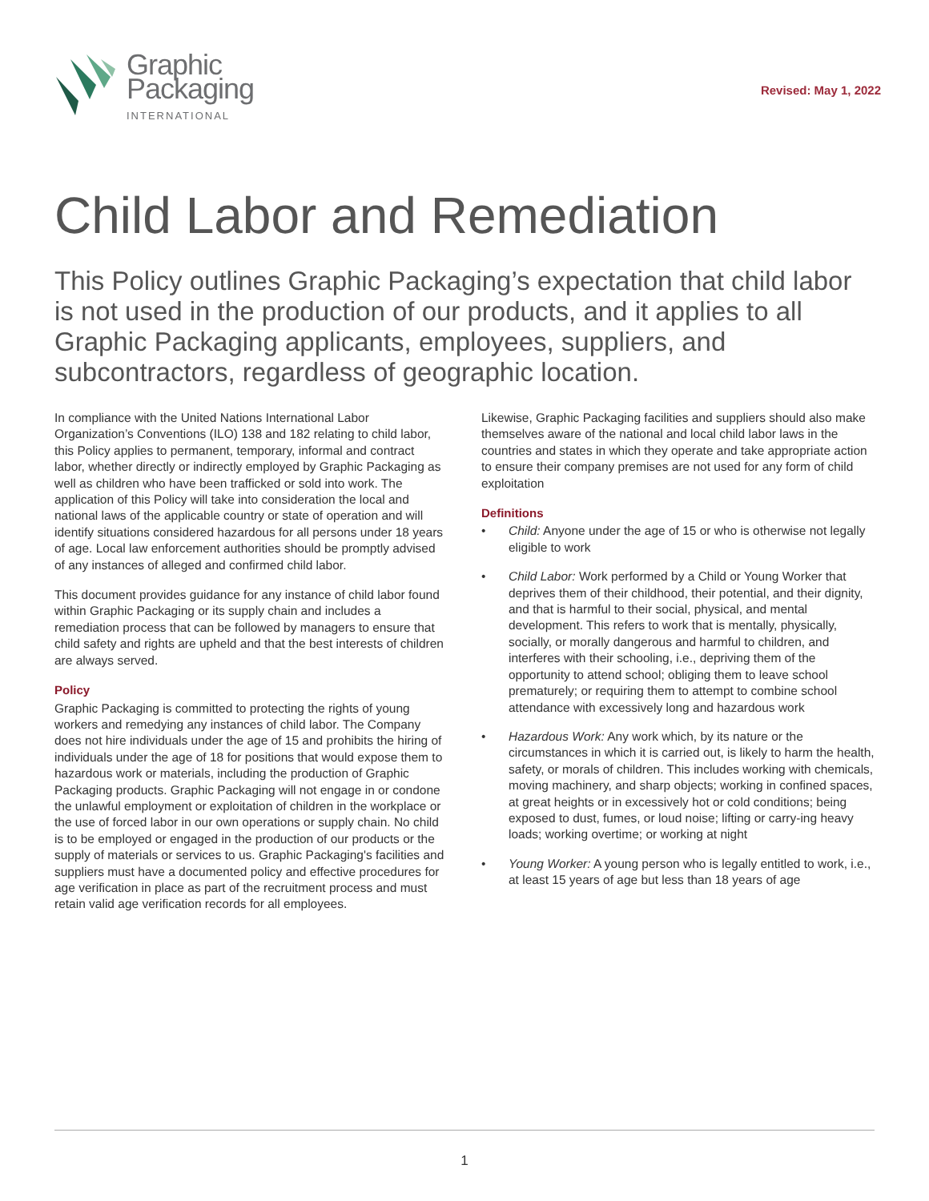Graphic
Packaging
INTERNATIONAL
Revised: May 1, 2022
Child Labor and Remediation
This Policy outlines Graphic Packaging’s expectation that child labor is not used in the production of our products, and it applies to all Graphic Packaging applicants, employees, suppliers, and subcontractors, regardless of geographic location.
In compliance with the United Nations International Labor Organization’s Conventions (ILO) 138 and 182 relating to child labor, this Policy applies to permanent, temporary, informal and contract labor, whether directly or indirectly employed by Graphic Packaging as well as children who have been trafficked or sold into work. The application of this Policy will take into consideration the local and national laws of the applicable country or state of operation and will identify situations considered hazardous for all persons under 18 years of age. Local law enforcement authorities should be promptly advised of any instances of alleged and confirmed child labor.
This document provides guidance for any instance of child labor found within Graphic Packaging or its supply chain and includes a remediation process that can be followed by managers to ensure that child safety and rights are upheld and that the best interests of children are always served.
Policy
Graphic Packaging is committed to protecting the rights of young workers and remedying any instances of child labor. The Company does not hire individuals under the age of 15 and prohibits the hiring of individuals under the age of 18 for positions that would expose them to hazardous work or materials, including the production of Graphic Packaging products. Graphic Packaging will not engage in or condone the unlawful employment or exploitation of children in the workplace or the use of forced labor in our own operations or supply chain. No child is to be employed or engaged in the production of our products or the supply of materials or services to us. Graphic Packaging's facilities and suppliers must have a documented policy and effective procedures for age verification in place as part of the recruitment process and must retain valid age verification records for all employees.
Likewise, Graphic Packaging facilities and suppliers should also make themselves aware of the national and local child labor laws in the countries and states in which they operate and take appropriate action to ensure their company premises are not used for any form of child exploitation
Definitions
• Child: Anyone under the age of 15 or who is otherwise not legally eligible to work
• Child Labor: Work performed by a Child or Young Worker that deprives them of their childhood, their potential, and their dignity, and that is harmful to their social, physical, and mental development. This refers to work that is mentally, physically, socially, or morally dangerous and harmful to children, and interferes with their schooling, i.e., depriving them of the opportunity to attend school; obliging them to leave school prematurely; or requiring them to attempt to combine school attendance with excessively long and hazardous work
• Hazardous Work: Any work which, by its nature or the circumstances in which it is carried out, is likely to harm the health, safety, or morals of children. This includes working with chemicals, moving machinery, and sharp objects; working in confined spaces, at great heights or in excessively hot or cold conditions; being exposed to dust, fumes, or loud noise; lifting or carry-ing heavy loads; working overtime; or working at night
• Young Worker: A young person who is legally entitled to work, i.e., at least 15 years of age but less than 18 years of age
1